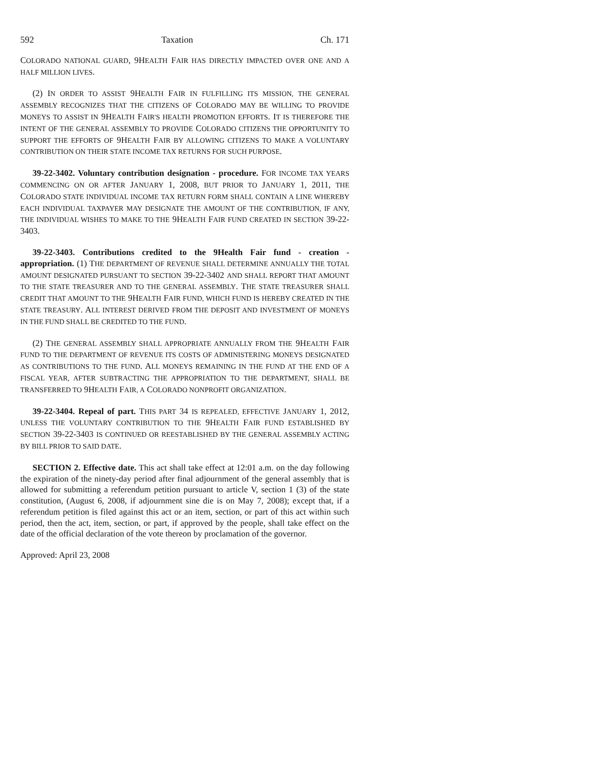592 Taxation Ch. 171
COLORADO NATIONAL GUARD, 9HEALTH FAIR HAS DIRECTLY IMPACTED OVER ONE AND A HALF MILLION LIVES.
(2) IN ORDER TO ASSIST 9HEALTH FAIR IN FULFILLING ITS MISSION, THE GENERAL ASSEMBLY RECOGNIZES THAT THE CITIZENS OF COLORADO MAY BE WILLING TO PROVIDE MONEYS TO ASSIST IN 9HEALTH FAIR'S HEALTH PROMOTION EFFORTS. IT IS THEREFORE THE INTENT OF THE GENERAL ASSEMBLY TO PROVIDE COLORADO CITIZENS THE OPPORTUNITY TO SUPPORT THE EFFORTS OF 9HEALTH FAIR BY ALLOWING CITIZENS TO MAKE A VOLUNTARY CONTRIBUTION ON THEIR STATE INCOME TAX RETURNS FOR SUCH PURPOSE.
39-22-3402. Voluntary contribution designation - procedure. FOR INCOME TAX YEARS COMMENCING ON OR AFTER JANUARY 1, 2008, BUT PRIOR TO JANUARY 1, 2011, THE COLORADO STATE INDIVIDUAL INCOME TAX RETURN FORM SHALL CONTAIN A LINE WHEREBY EACH INDIVIDUAL TAXPAYER MAY DESIGNATE THE AMOUNT OF THE CONTRIBUTION, IF ANY, THE INDIVIDUAL WISHES TO MAKE TO THE 9HEALTH FAIR FUND CREATED IN SECTION 39-22-3403.
39-22-3403. Contributions credited to the 9Health Fair fund - creation - appropriation. (1) THE DEPARTMENT OF REVENUE SHALL DETERMINE ANNUALLY THE TOTAL AMOUNT DESIGNATED PURSUANT TO SECTION 39-22-3402 AND SHALL REPORT THAT AMOUNT TO THE STATE TREASURER AND TO THE GENERAL ASSEMBLY. THE STATE TREASURER SHALL CREDIT THAT AMOUNT TO THE 9HEALTH FAIR FUND, WHICH FUND IS HEREBY CREATED IN THE STATE TREASURY. ALL INTEREST DERIVED FROM THE DEPOSIT AND INVESTMENT OF MONEYS IN THE FUND SHALL BE CREDITED TO THE FUND.
(2) THE GENERAL ASSEMBLY SHALL APPROPRIATE ANNUALLY FROM THE 9HEALTH FAIR FUND TO THE DEPARTMENT OF REVENUE ITS COSTS OF ADMINISTERING MONEYS DESIGNATED AS CONTRIBUTIONS TO THE FUND. ALL MONEYS REMAINING IN THE FUND AT THE END OF A FISCAL YEAR, AFTER SUBTRACTING THE APPROPRIATION TO THE DEPARTMENT, SHALL BE TRANSFERRED TO 9HEALTH FAIR, A COLORADO NONPROFIT ORGANIZATION.
39-22-3404. Repeal of part. THIS PART 34 IS REPEALED, EFFECTIVE JANUARY 1, 2012, UNLESS THE VOLUNTARY CONTRIBUTION TO THE 9HEALTH FAIR FUND ESTABLISHED BY SECTION 39-22-3403 IS CONTINUED OR REESTABLISHED BY THE GENERAL ASSEMBLY ACTING BY BILL PRIOR TO SAID DATE.
SECTION 2. Effective date. This act shall take effect at 12:01 a.m. on the day following the expiration of the ninety-day period after final adjournment of the general assembly that is allowed for submitting a referendum petition pursuant to article V, section 1 (3) of the state constitution, (August 6, 2008, if adjournment sine die is on May 7, 2008); except that, if a referendum petition is filed against this act or an item, section, or part of this act within such period, then the act, item, section, or part, if approved by the people, shall take effect on the date of the official declaration of the vote thereon by proclamation of the governor.
Approved: April 23, 2008